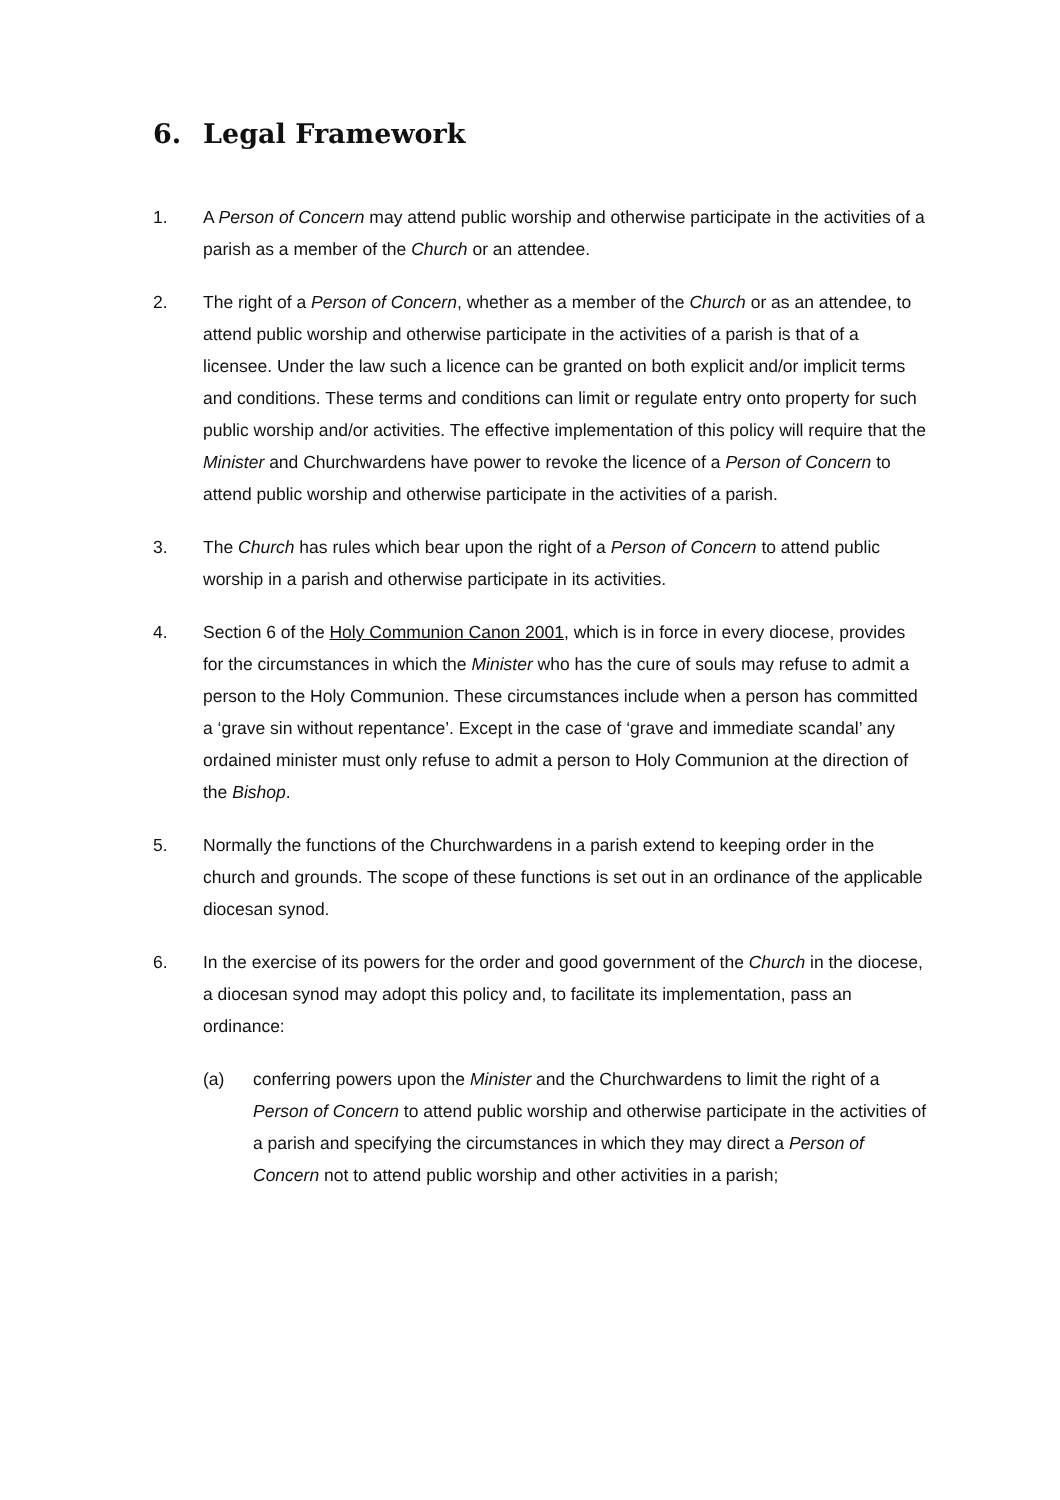6. Legal Framework
1. A Person of Concern may attend public worship and otherwise participate in the activities of a parish as a member of the Church or an attendee.
2. The right of a Person of Concern, whether as a member of the Church or as an attendee, to attend public worship and otherwise participate in the activities of a parish is that of a licensee. Under the law such a licence can be granted on both explicit and/or implicit terms and conditions. These terms and conditions can limit or regulate entry onto property for such public worship and/or activities. The effective implementation of this policy will require that the Minister and Churchwardens have power to revoke the licence of a Person of Concern to attend public worship and otherwise participate in the activities of a parish.
3. The Church has rules which bear upon the right of a Person of Concern to attend public worship in a parish and otherwise participate in its activities.
4. Section 6 of the Holy Communion Canon 2001, which is in force in every diocese, provides for the circumstances in which the Minister who has the cure of souls may refuse to admit a person to the Holy Communion. These circumstances include when a person has committed a ‘grave sin without repentance’. Except in the case of ‘grave and immediate scandal’ any ordained minister must only refuse to admit a person to Holy Communion at the direction of the Bishop.
5. Normally the functions of the Churchwardens in a parish extend to keeping order in the church and grounds. The scope of these functions is set out in an ordinance of the applicable diocesan synod.
6. In the exercise of its powers for the order and good government of the Church in the diocese, a diocesan synod may adopt this policy and, to facilitate its implementation, pass an ordinance:
(a) conferring powers upon the Minister and the Churchwardens to limit the right of a Person of Concern to attend public worship and otherwise participate in the activities of a parish and specifying the circumstances in which they may direct a Person of Concern not to attend public worship and other activities in a parish;